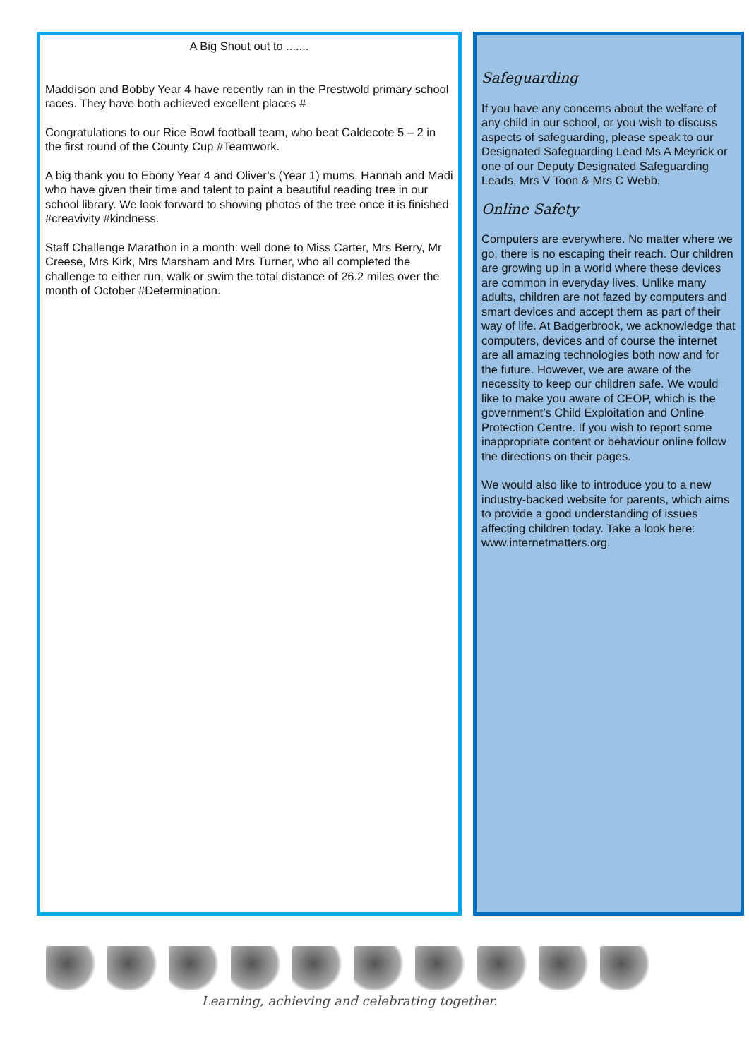A Big Shout out to .......
Maddison and Bobby Year 4 have recently ran in the Prestwold primary school races. They have both achieved excellent places #
Congratulations to our Rice Bowl football team, who beat Caldecote 5 – 2 in the first round of the County Cup #Teamwork.
A big thank you to Ebony Year 4 and Oliver’s (Year 1) mums, Hannah and Madi who have given their time and talent to paint a beautiful reading tree in our school library. We look forward to showing photos of the tree once it is finished #creavivity #kindness.
Staff Challenge Marathon in a month: well done to Miss Carter, Mrs Berry, Mr Creese, Mrs Kirk, Mrs Marsham and Mrs Turner, who all completed the challenge to either run, walk or swim the total distance of 26.2 miles over the month of October #Determination.
Safeguarding
If you have any concerns about the welfare of any child in our school, or you wish to discuss aspects of safeguarding, please speak to our Designated Safeguarding Lead Ms A Meyrick or one of our Deputy Designated Safeguarding Leads, Mrs V Toon & Mrs C Webb.
Online Safety
Computers are everywhere. No matter where we go, there is no escaping their reach. Our children are growing up in a world where these devices are common in everyday lives. Unlike many adults, children are not fazed by computers and smart devices and accept them as part of their way of life. At Badgerbrook, we acknowledge that computers, devices and of course the internet are all amazing technologies both now and for the future. However, we are aware of the necessity to keep our children safe. We would like to make you aware of CEOP, which is the government’s Child Exploitation and Online Protection Centre. If you wish to report some inappropriate content or behaviour online follow the directions on their pages.
We would also like to introduce you to a new industry-backed website for parents, which aims to provide a good understanding of issues affecting children today. Take a look here: www.internetmatters.org.
Learning, achieving and celebrating together.